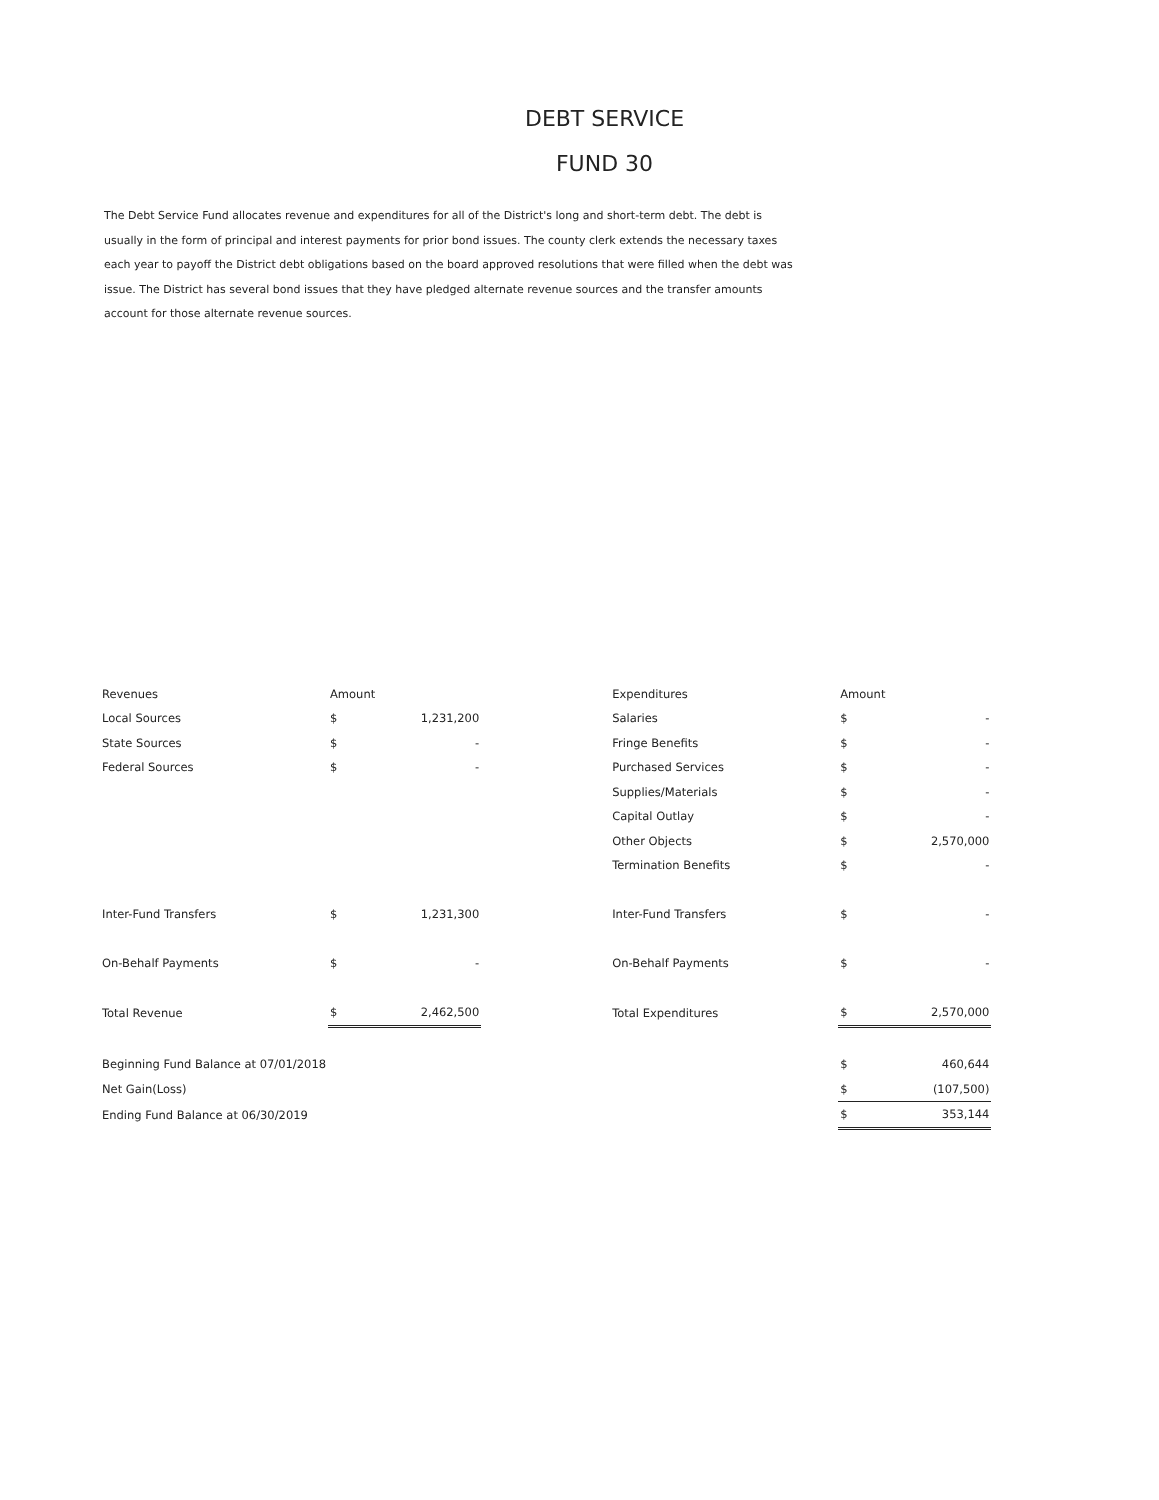DEBT SERVICE
FUND 30
The Debt Service Fund allocates revenue and expenditures for all of the District's long and short-term debt. The debt is usually in the form of principal and interest payments for prior bond issues. The county clerk extends the necessary taxes each year to payoff the District debt obligations based on the board approved resolutions that were filled when the debt was issue. The District has several bond issues that they have pledged alternate revenue sources and the transfer amounts account for those alternate revenue sources.
| Revenues | Amount | | | Expenditures | Amount | |
| Local Sources | $ | 1,231,200 | | Salaries | $ | - |
| State Sources | $ | - | | Fringe Benefits | $ | - |
| Federal Sources | $ | - | | Purchased Services | $ | - |
| | | | | Supplies/Materials | $ | - |
| | | | | Capital Outlay | $ | - |
| | | | | Other Objects | $ | 2,570,000 |
| | | | | Termination Benefits | $ | - |
| Inter-Fund Transfers | $ | 1,231,300 | | Inter-Fund Transfers | $ | - |
| On-Behalf Payments | $ | - | | On-Behalf Payments | $ | - |
| Total Revenue | $ | 2,462,500 | | Total Expenditures | $ | 2,570,000 |
| Beginning Fund Balance at 07/01/2018 | | | | | $ | 460,644 |
| Net Gain(Loss) | | | | | $ | (107,500) |
| Ending Fund Balance at 06/30/2019 | | | | | $ | 353,144 |